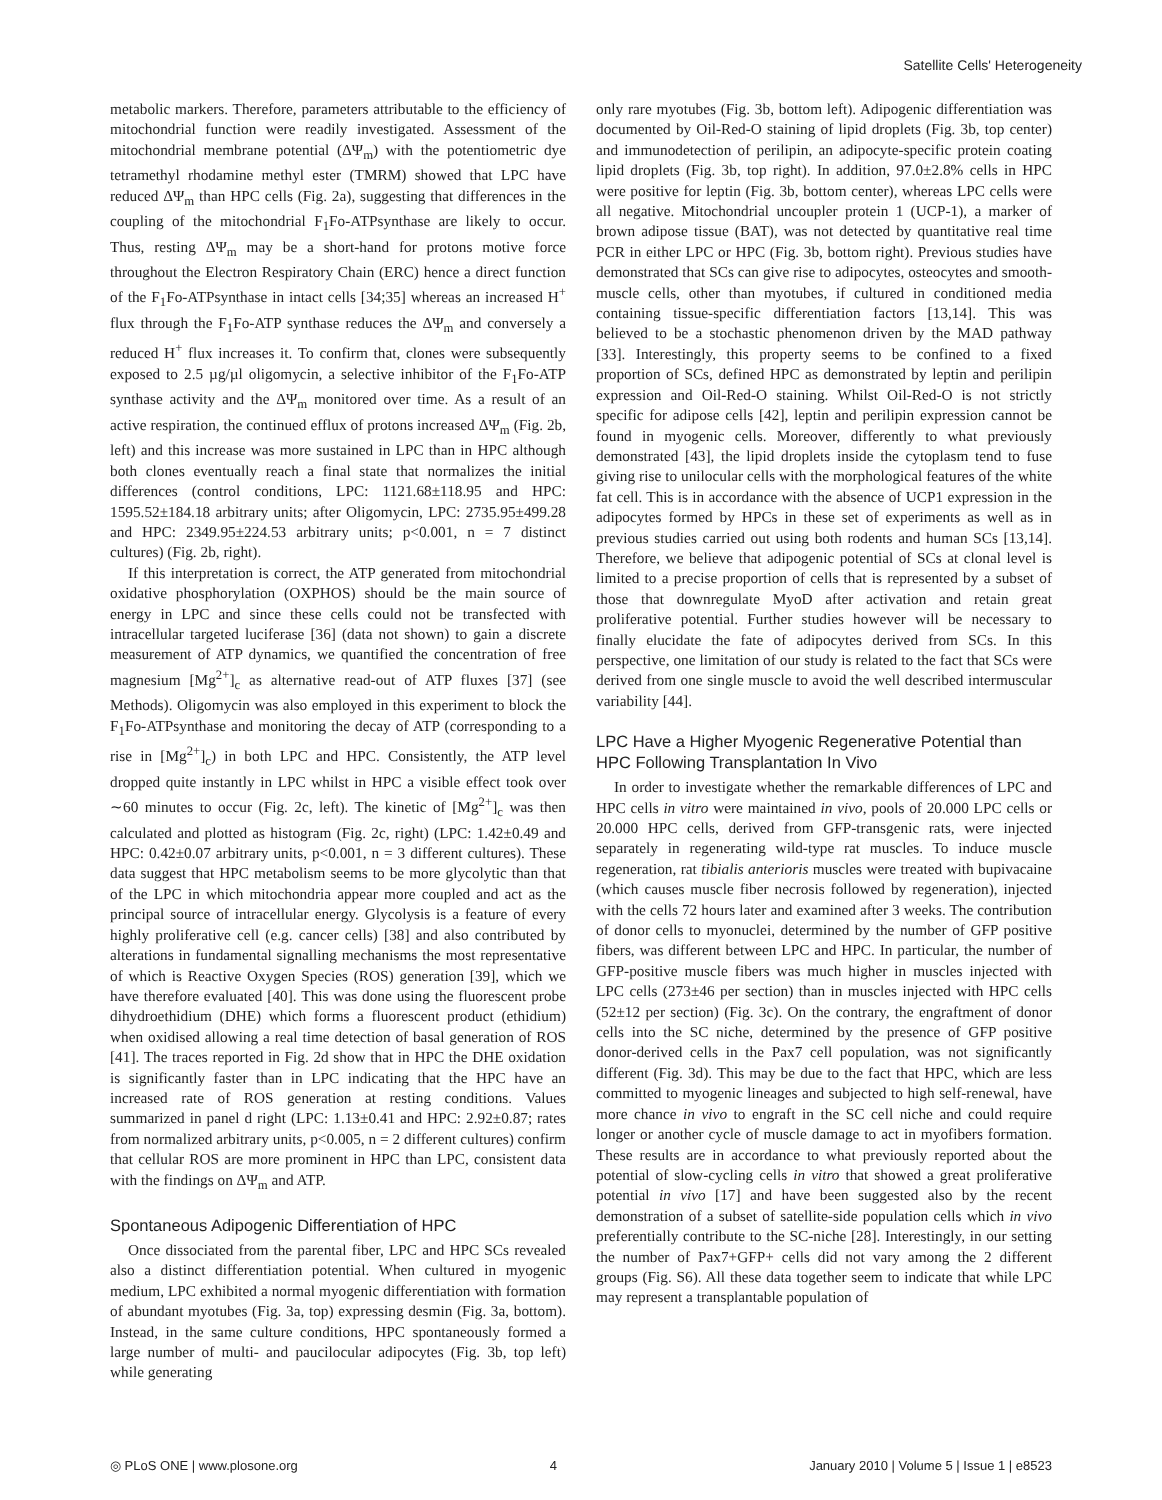Satellite Cells' Heterogeneity
metabolic markers. Therefore, parameters attributable to the efficiency of mitochondrial function were readily investigated. Assessment of the mitochondrial membrane potential (ΔΨ<sub>m</sub>) with the potentiometric dye tetramethyl rhodamine methyl ester (TMRM) showed that LPC have reduced ΔΨ<sub>m</sub> than HPC cells (Fig. 2a), suggesting that differences in the coupling of the mitochondrial F<sub>1</sub>Fo-ATPsynthase are likely to occur. Thus, resting ΔΨ<sub>m</sub> may be a short-hand for protons motive force throughout the Electron Respiratory Chain (ERC) hence a direct function of the F<sub>1</sub>Fo-ATPsynthase in intact cells [34;35] whereas an increased H<sup>+</sup> flux through the F<sub>1</sub>Fo-ATP synthase reduces the ΔΨ<sub>m</sub> and conversely a reduced H<sup>+</sup> flux increases it. To confirm that, clones were subsequently exposed to 2.5 µg/µl oligomycin, a selective inhibitor of the F<sub>1</sub>Fo-ATP synthase activity and the ΔΨ<sub>m</sub> monitored over time. As a result of an active respiration, the continued efflux of protons increased ΔΨ<sub>m</sub> (Fig. 2b, left) and this increase was more sustained in LPC than in HPC although both clones eventually reach a final state that normalizes the initial differences (control conditions, LPC: 1121.68±118.95 and HPC: 1595.52±184.18 arbitrary units; after Oligomycin, LPC: 2735.95±499.28 and HPC: 2349.95±224.53 arbitrary units; p<0.001, n = 7 distinct cultures) (Fig. 2b, right).
If this interpretation is correct, the ATP generated from mitochondrial oxidative phosphorylation (OXPHOS) should be the main source of energy in LPC and since these cells could not be transfected with intracellular targeted luciferase [36] (data not shown) to gain a discrete measurement of ATP dynamics, we quantified the concentration of free magnesium [Mg<sup>2+</sup>]<sub>c</sub> as alternative read-out of ATP fluxes [37] (see Methods). Oligomycin was also employed in this experiment to block the F<sub>1</sub>Fo-ATPsynthase and monitoring the decay of ATP (corresponding to a rise in [Mg<sup>2+</sup>]<sub>c</sub>) in both LPC and HPC. Consistently, the ATP level dropped quite instantly in LPC whilst in HPC a visible effect took over ∼60 minutes to occur (Fig. 2c, left). The kinetic of [Mg<sup>2+</sup>]<sub>c</sub> was then calculated and plotted as histogram (Fig. 2c, right) (LPC: 1.42±0.49 and HPC: 0.42±0.07 arbitrary units, p<0.001, n = 3 different cultures). These data suggest that HPC metabolism seems to be more glycolytic than that of the LPC in which mitochondria appear more coupled and act as the principal source of intracellular energy. Glycolysis is a feature of every highly proliferative cell (e.g. cancer cells) [38] and also contributed by alterations in fundamental signalling mechanisms the most representative of which is Reactive Oxygen Species (ROS) generation [39], which we have therefore evaluated [40]. This was done using the fluorescent probe dihydroethidium (DHE) which forms a fluorescent product (ethidium) when oxidised allowing a real time detection of basal generation of ROS [41]. The traces reported in Fig. 2d show that in HPC the DHE oxidation is significantly faster than in LPC indicating that the HPC have an increased rate of ROS generation at resting conditions. Values summarized in panel d right (LPC: 1.13±0.41 and HPC: 2.92±0.87; rates from normalized arbitrary units, p<0.005, n = 2 different cultures) confirm that cellular ROS are more prominent in HPC than LPC, consistent data with the findings on ΔΨ<sub>m</sub> and ATP.
Spontaneous Adipogenic Differentiation of HPC
Once dissociated from the parental fiber, LPC and HPC SCs revealed also a distinct differentiation potential. When cultured in myogenic medium, LPC exhibited a normal myogenic differentiation with formation of abundant myotubes (Fig. 3a, top) expressing desmin (Fig. 3a, bottom). Instead, in the same culture conditions, HPC spontaneously formed a large number of multi- and paucilocular adipocytes (Fig. 3b, top left) while generating
only rare myotubes (Fig. 3b, bottom left). Adipogenic differentiation was documented by Oil-Red-O staining of lipid droplets (Fig. 3b, top center) and immunodetection of perilipin, an adipocyte-specific protein coating lipid droplets (Fig. 3b, top right). In addition, 97.0±2.8% cells in HPC were positive for leptin (Fig. 3b, bottom center), whereas LPC cells were all negative. Mitochondrial uncoupler protein 1 (UCP-1), a marker of brown adipose tissue (BAT), was not detected by quantitative real time PCR in either LPC or HPC (Fig. 3b, bottom right). Previous studies have demonstrated that SCs can give rise to adipocytes, osteocytes and smooth-muscle cells, other than myotubes, if cultured in conditioned media containing tissue-specific differentiation factors [13,14]. This was believed to be a stochastic phenomenon driven by the MAD pathway [33]. Interestingly, this property seems to be confined to a fixed proportion of SCs, defined HPC as demonstrated by leptin and perilipin expression and Oil-Red-O staining. Whilst Oil-Red-O is not strictly specific for adipose cells [42], leptin and perilipin expression cannot be found in myogenic cells. Moreover, differently to what previously demonstrated [43], the lipid droplets inside the cytoplasm tend to fuse giving rise to unilocular cells with the morphological features of the white fat cell. This is in accordance with the absence of UCP1 expression in the adipocytes formed by HPCs in these set of experiments as well as in previous studies carried out using both rodents and human SCs [13,14]. Therefore, we believe that adipogenic potential of SCs at clonal level is limited to a precise proportion of cells that is represented by a subset of those that downregulate MyoD after activation and retain great proliferative potential. Further studies however will be necessary to finally elucidate the fate of adipocytes derived from SCs. In this perspective, one limitation of our study is related to the fact that SCs were derived from one single muscle to avoid the well described intermuscular variability [44].
LPC Have a Higher Myogenic Regenerative Potential than HPC Following Transplantation In Vivo
In order to investigate whether the remarkable differences of LPC and HPC cells in vitro were maintained in vivo, pools of 20.000 LPC cells or 20.000 HPC cells, derived from GFP-transgenic rats, were injected separately in regenerating wild-type rat muscles. To induce muscle regeneration, rat tibialis anterioris muscles were treated with bupivacaine (which causes muscle fiber necrosis followed by regeneration), injected with the cells 72 hours later and examined after 3 weeks. The contribution of donor cells to myonuclei, determined by the number of GFP positive fibers, was different between LPC and HPC. In particular, the number of GFP-positive muscle fibers was much higher in muscles injected with LPC cells (273±46 per section) than in muscles injected with HPC cells (52±12 per section) (Fig. 3c). On the contrary, the engraftment of donor cells into the SC niche, determined by the presence of GFP positive donor-derived cells in the Pax7 cell population, was not significantly different (Fig. 3d). This may be due to the fact that HPC, which are less committed to myogenic lineages and subjected to high self-renewal, have more chance in vivo to engraft in the SC cell niche and could require longer or another cycle of muscle damage to act in myofibers formation. These results are in accordance to what previously reported about the potential of slow-cycling cells in vitro that showed a great proliferative potential in vivo [17] and have been suggested also by the recent demonstration of a subset of satellite-side population cells which in vivo preferentially contribute to the SC-niche [28]. Interestingly, in our setting the number of Pax7+GFP+ cells did not vary among the 2 different groups (Fig. S6). All these data together seem to indicate that while LPC may represent a transplantable population of
◎ PLoS ONE | www.plosone.org 4 January 2010 | Volume 5 | Issue 1 | e8523